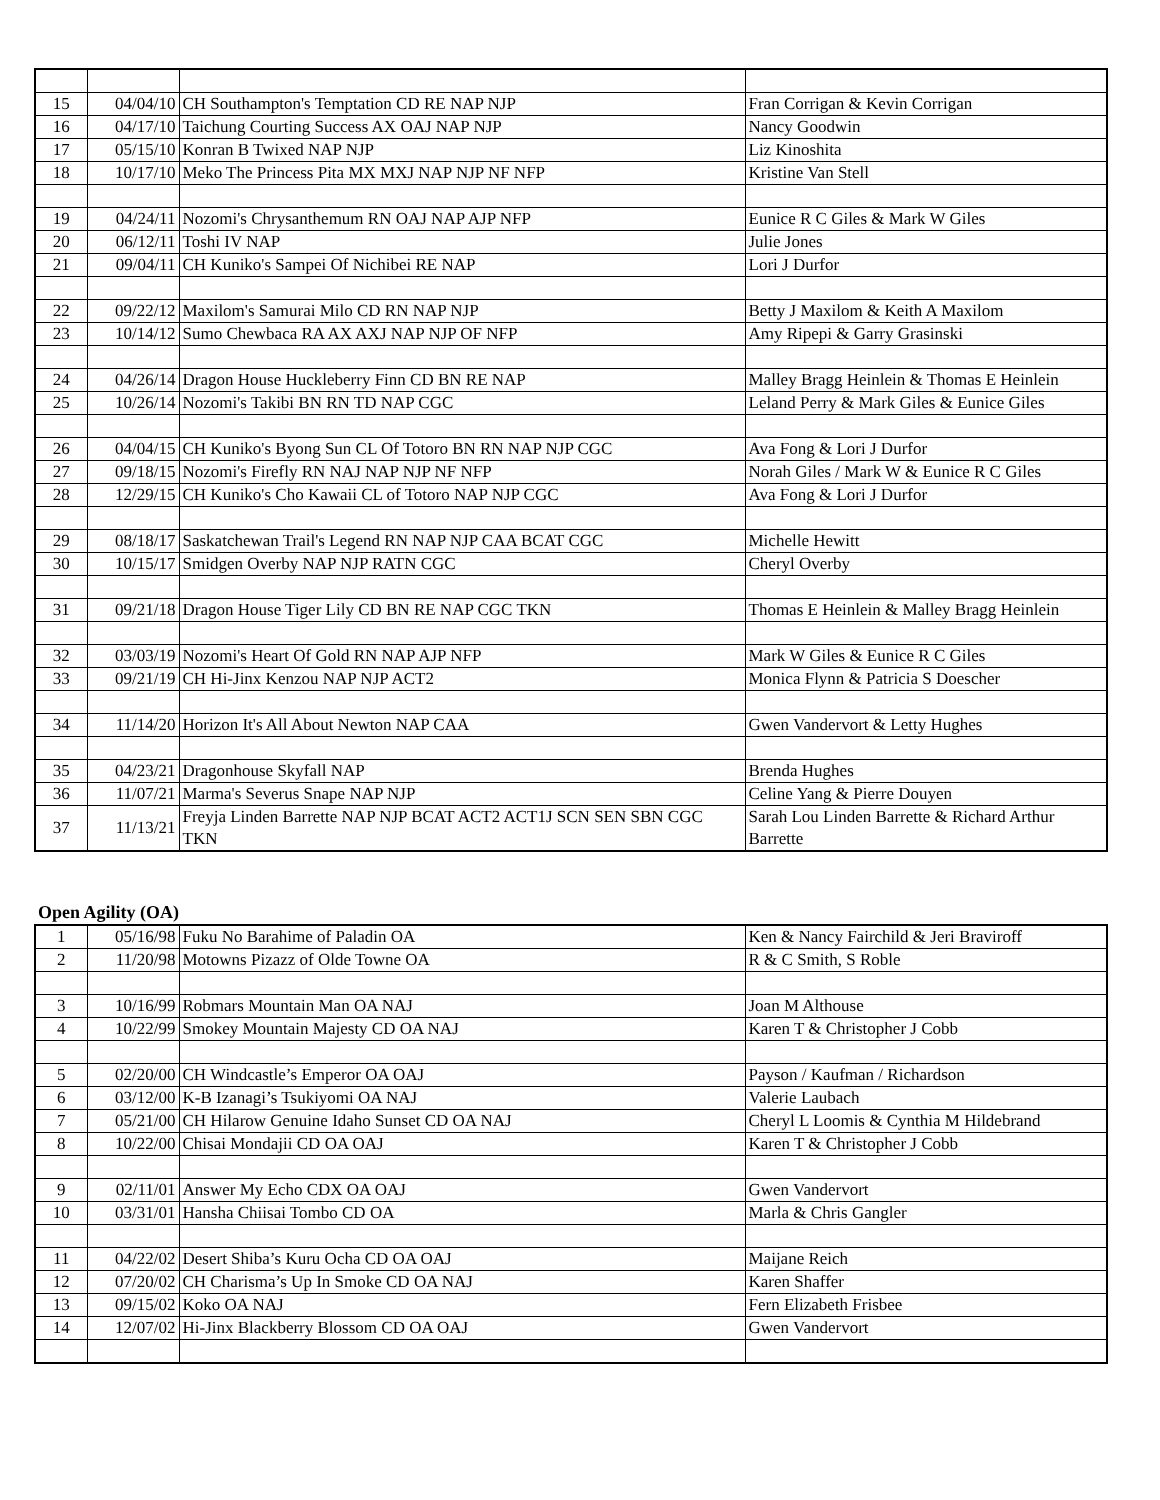| 15 | 04/04/10 | CH Southampton's Temptation CD RE NAP NJP | Fran Corrigan & Kevin Corrigan |
| 16 | 04/17/10 | Taichung Courting Success AX OAJ NAP NJP | Nancy Goodwin |
| 17 | 05/15/10 | Konran B Twixed NAP NJP | Liz Kinoshita |
| 18 | 10/17/10 | Meko The Princess Pita MX MXJ NAP NJP NF NFP | Kristine Van Stell |
| 19 | 04/24/11 | Nozomi's Chrysanthemum RN OAJ NAP AJP NFP | Eunice R C Giles & Mark W Giles |
| 20 | 06/12/11 | Toshi IV NAP | Julie Jones |
| 21 | 09/04/11 | CH Kuniko's Sampei Of Nichibei RE NAP | Lori J Durfor |
| 22 | 09/22/12 | Maxilom's Samurai Milo CD RN NAP NJP | Betty J Maxilom & Keith A Maxilom |
| 23 | 10/14/12 | Sumo Chewbaca RA AX AXJ NAP NJP OF NFP | Amy Ripepi & Garry Grasinski |
| 24 | 04/26/14 | Dragon House Huckleberry Finn CD BN RE NAP | Malley Bragg Heinlein & Thomas E Heinlein |
| 25 | 10/26/14 | Nozomi's Takibi BN RN TD NAP CGC | Leland Perry & Mark Giles & Eunice Giles |
| 26 | 04/04/15 | CH Kuniko's Byong Sun CL Of Totoro BN RN NAP NJP CGC | Ava Fong & Lori J Durfor |
| 27 | 09/18/15 | Nozomi's Firefly RN NAJ NAP NJP NF NFP | Norah Giles / Mark W & Eunice R C Giles |
| 28 | 12/29/15 | CH Kuniko's Cho Kawaii CL of Totoro NAP NJP CGC | Ava Fong & Lori J Durfor |
| 29 | 08/18/17 | Saskatchewan Trail's Legend RN NAP NJP CAA BCAT CGC | Michelle Hewitt |
| 30 | 10/15/17 | Smidgen Overby NAP NJP RATN CGC | Cheryl Overby |
| 31 | 09/21/18 | Dragon House Tiger Lily CD BN RE NAP CGC TKN | Thomas E Heinlein & Malley Bragg Heinlein |
| 32 | 03/03/19 | Nozomi's Heart Of Gold RN NAP AJP NFP | Mark W Giles & Eunice R C Giles |
| 33 | 09/21/19 | CH Hi-Jinx Kenzou NAP NJP ACT2 | Monica Flynn & Patricia S Doescher |
| 34 | 11/14/20 | Horizon It's All About Newton NAP CAA | Gwen Vandervort & Letty Hughes |
| 35 | 04/23/21 | Dragonhouse Skyfall NAP | Brenda Hughes |
| 36 | 11/07/21 | Marma's Severus Snape NAP NJP | Celine Yang & Pierre Douyen |
| 37 | 11/13/21 | Freyja Linden Barrette NAP NJP BCAT ACT2 ACT1J SCN SEN SBN CGC TKN | Sarah Lou Linden Barrette & Richard Arthur Barrette |
Open Agility (OA)
| 1 | 05/16/98 | Fuku No Barahime of Paladin OA | Ken & Nancy Fairchild & Jeri Braviroff |
| 2 | 11/20/98 | Motowns Pizazz of Olde Towne OA | R & C Smith, S Roble |
| 3 | 10/16/99 | Robmars Mountain Man OA NAJ | Joan M Althouse |
| 4 | 10/22/99 | Smokey Mountain Majesty CD OA NAJ | Karen T & Christopher J Cobb |
| 5 | 02/20/00 | CH Windcastle’s Emperor OA OAJ | Payson / Kaufman / Richardson |
| 6 | 03/12/00 | K-B Izanagi’s Tsukiyomi OA NAJ | Valerie Laubach |
| 7 | 05/21/00 | CH Hilarow Genuine Idaho Sunset CD OA NAJ | Cheryl L Loomis & Cynthia M Hildebrand |
| 8 | 10/22/00 | Chisai Mondajii CD OA OAJ | Karen T & Christopher J Cobb |
| 9 | 02/11/01 | Answer My Echo CDX OA OAJ | Gwen Vandervort |
| 10 | 03/31/01 | Hansha Chiisai Tombo CD OA | Marla & Chris Gangler |
| 11 | 04/22/02 | Desert Shiba’s Kuru Ocha CD OA OAJ | Maijane Reich |
| 12 | 07/20/02 | CH Charisma’s Up In Smoke CD OA NAJ | Karen Shaffer |
| 13 | 09/15/02 | Koko OA NAJ | Fern Elizabeth Frisbee |
| 14 | 12/07/02 | Hi-Jinx Blackberry Blossom CD OA OAJ | Gwen Vandervort |